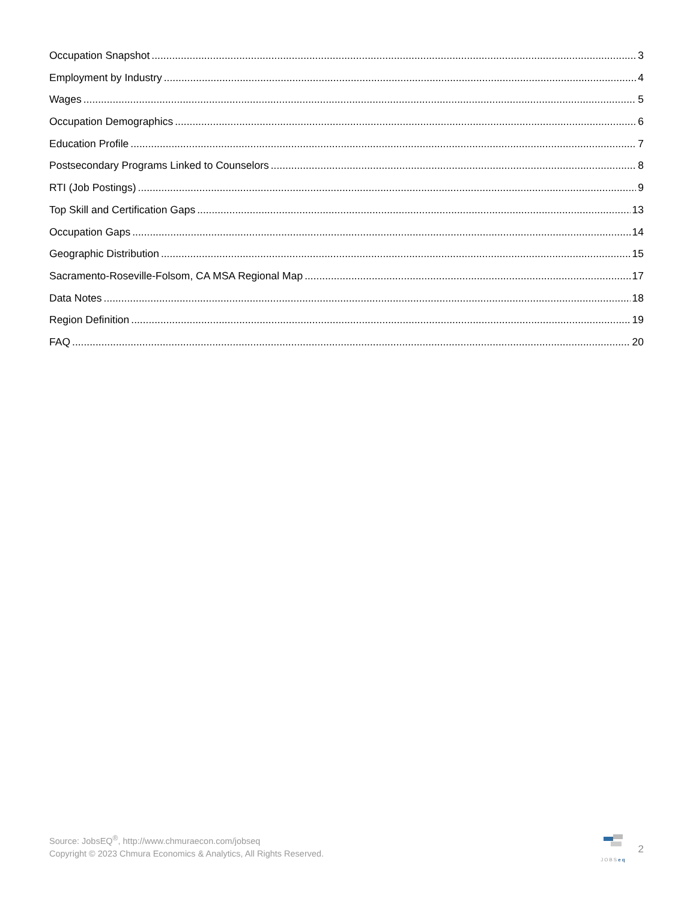Occupation Snapshot 3
Employment by Industry 4
Wages 5
Occupation Demographics 6
Education Profile 7
Postsecondary Programs Linked to Counselors 8
RTI (Job Postings) 9
Top Skill and Certification Gaps 13
Occupation Gaps 14
Geographic Distribution 15
Sacramento-Roseville-Folsom, CA MSA Regional Map 17
Data Notes 18
Region Definition 19
FAQ 20
Source: JobsEQ<sup>®</sup>, http://www.chmuraecon.com/jobseq
Copyright © 2023 Chmura Economics & Analytics, All Rights Reserved.
JOBSeq
2